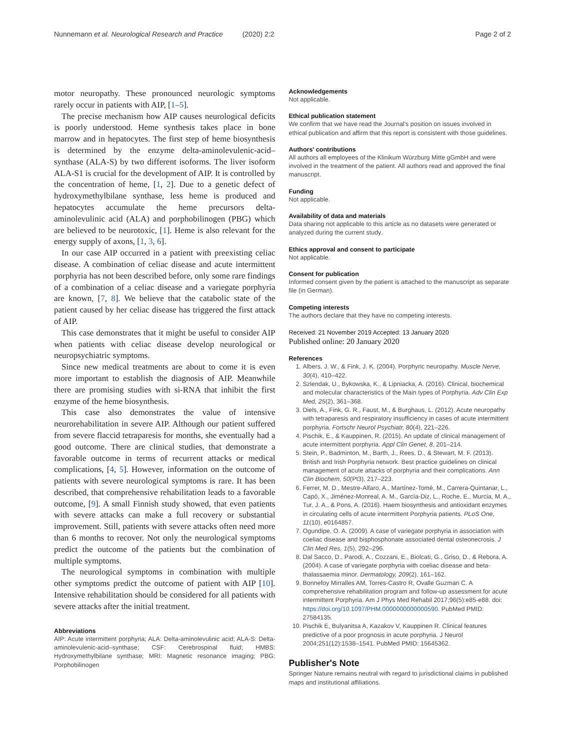Nunnemann et al. Neurological Research and Practice (2020) 2:2 Page 2 of 2
motor neuropathy. These pronounced neurologic symptoms rarely occur in patients with AIP, [1–5].
The precise mechanism how AIP causes neurological deficits is poorly understood. Heme synthesis takes place in bone marrow and in hepatocytes. The first step of heme biosynthesis is determined by the enzyme delta-aminolevulenic-acid–synthase (ALA-S) by two different isoforms. The liver isoform ALA-S1 is crucial for the development of AIP. It is controlled by the concentration of heme, [1, 2]. Due to a genetic defect of hydroxymethylbilane synthase, less heme is produced and hepatocytes accumulate the heme precursors delta-aminolevulinic acid (ALA) and porphobilinogen (PBG) which are believed to be neurotoxic, [1]. Heme is also relevant for the energy supply of axons, [1, 3, 6].
In our case AIP occurred in a patient with preexisting celiac disease. A combination of celiac disease and acute intermittent porphyria has not been described before, only some rare findings of a combination of a celiac disease and a variegate porphyria are known, [7, 8]. We believe that the catabolic state of the patient caused by her celiac disease has triggered the first attack of AIP.
This case demonstrates that it might be useful to consider AIP when patients with celiac disease develop neurological or neuropsychiatric symptoms.
Since new medical treatments are about to come it is even more important to establish the diagnosis of AIP. Meanwhile there are promising studies with si-RNA that inhibit the first enzyme of the heme biosynthesis.
This case also demonstrates the value of intensive neurorehabilitation in severe AIP. Although our patient suffered from severe flaccid tetraparesis for months, she eventually had a good outcome. There are clinical studies, that demonstrate a favorable outcome in terms of recurrent attacks or medical complications, [4, 5]. However, information on the outcome of patients with severe neurological symptoms is rare. It has been described, that comprehensive rehabilitation leads to a favorable outcome, [9]. A small Finnish study showed, that even patients with severe attacks can make a full recovery or substantial improvement. Still, patients with severe attacks often need more than 6 months to recover. Not only the neurological symptoms predict the outcome of the patients but the combination of multiple symptoms.
The neurological symptoms in combination with multiple other symptoms predict the outcome of patient with AIP [10]. Intensive rehabilitation should be considered for all patients with severe attacks after the initial treatment.
Abbreviations
AIP: Acute intermittent porphyria; ALA: Delta-aminolevulinic acid; ALA-S: Delta-aminolevulenic-acid–synthase; CSF: Cerebrospinal fluid; HMBS: Hydroxymethylbilane synthase; MRI: Magnetic resonance imaging; PBG: Porphobilinogen
Acknowledgements
Not applicable.
Ethical publication statement
We confirm that we have read the Journal's position on issues involved in ethical publication and affirm that this report is consistent with those guidelines.
Authors' contributions
All authors all employees of the Klinikum Würzburg Mitte gGmbH and were involved in the treatment of the patient. All authors read and approved the final manuscript.
Funding
Not applicable.
Availability of data and materials
Data sharing not applicable to this article as no datasets were generated or analyzed during the current study.
Ethics approval and consent to participate
Not applicable.
Consent for publication
Informed consent given by the patient is attached to the manuscript as separate file (in German).
Competing interests
The authors declare that they have no competing interests.
Received: 21 November 2019 Accepted: 13 January 2020
Published online: 20 January 2020
References
1. Albers, J. W., & Fink, J. K. (2004). Porphyric neuropathy. Muscle Nerve, 30(4), 410–422.
2. Szlendak, U., Bykowska, K., & Lipniacka, A. (2016). Clinical, biochemical and molecular characteristics of the Main types of Porphyria. Adv Clin Exp Med, 25(2), 361–368.
3. Diels, A., Fink, G. R., Faust, M., & Burghaus, L. (2012). Acute neuropathy with tetraparesis and respiratory insufficiency in cases of acute intermittent porphyria. Fortschr Neurol Psychiatr, 80(4), 221–226.
4. Pischik, E., & Kauppinen, R. (2015). An update of clinical management of acute intermittent porphyria. Appl Clin Genet, 8, 201–214.
5. Stein, P., Badminton, M., Barth, J., Rees, D., & Stewart, M. F. (2013). British and Irish Porphyria network. Best practice guidelines on clinical management of acute attacks of porphyria and their complications. Ann Clin Biochem, 50(Pt3), 217–223.
6. Ferrer, M. D., Mestre-Alfaro, A., Martínez-Tomé, M., Carrera-Quintanar, L., Capó, X., Jiménez-Monreal, A. M., García-Diz, L., Roche, E., Murcia, M. A., Tur, J. A., & Pons, A. (2016). Haem biosynthesis and antioxidant enzymes in circulating cells of acute intermittent Porphyria patients. PLoS One, 11(10), e0164857.
7. Ogundipe, O. A. (2009). A case of variegate porphyria in association with coeliac disease and bisphosphonate associated dental osteonecrosis. J Clin Med Res, 1(5), 292–296.
8. Dal Sacco, D., Parodi, A., Cozzani, E., Biolcati, G., Griso, D., & Rebora, A. (2004). A case of variegate porphyria with coeliac disease and beta-thalassaemia minor. Dermatology, 209(2), 161–162.
9. Bonnefoy Mirralles AM, Torres-Castro R, Ovalle Guzman C. A comprehensive rehabilitation program and follow-up assessment for acute intermittent Porphyria. Am J Phys Med Rehabil 2017;96(5):e85-e88. doi: https://doi.org/10.1097/PHM.0000000000000590. PubMed PMID: 27584135.
10. Pischik E, Bulyanitsa A, Kazakov V, Kauppinen R. Clinical features predictive of a poor prognosis in acute porphyria. J Neurol 2004;251(12):1538–1541. PubMed PMID: 15645362.
Publisher's Note
Springer Nature remains neutral with regard to jurisdictional claims in published maps and institutional affiliations.